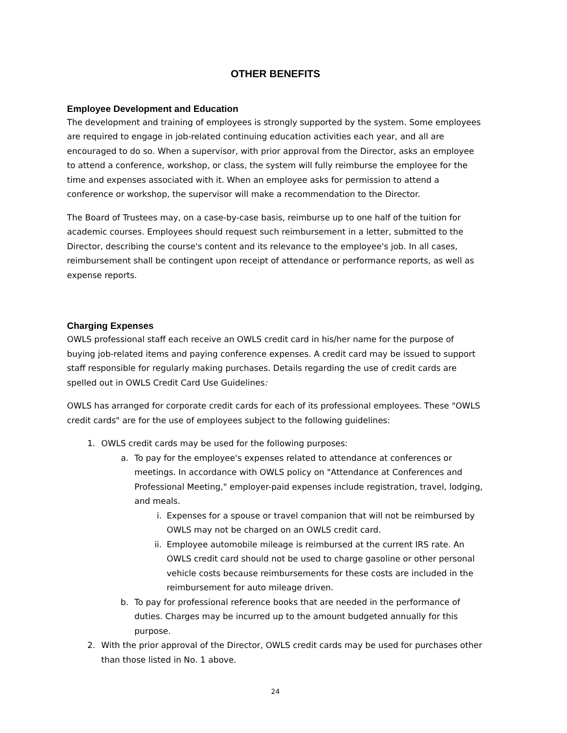OTHER BENEFITS
Employee Development and Education
The development and training of employees is strongly supported by the system. Some employees are required to engage in job-related continuing education activities each year, and all are encouraged to do so. When a supervisor, with prior approval from the Director, asks an employee to attend a conference, workshop, or class, the system will fully reimburse the employee for the time and expenses associated with it. When an employee asks for permission to attend a conference or workshop, the supervisor will make a recommendation to the Director.
The Board of Trustees may, on a case-by-case basis, reimburse up to one half of the tuition for academic courses. Employees should request such reimbursement in a letter, submitted to the Director, describing the course's content and its relevance to the employee's job. In all cases, reimbursement shall be contingent upon receipt of attendance or performance reports, as well as expense reports.
Charging Expenses
OWLS professional staff each receive an OWLS credit card in his/her name for the purpose of buying job-related items and paying conference expenses. A credit card may be issued to support staff responsible for regularly making purchases. Details regarding the use of credit cards are spelled out in OWLS Credit Card Use Guidelines:
OWLS has arranged for corporate credit cards for each of its professional employees. These "OWLS credit cards" are for the use of employees subject to the following guidelines:
1. OWLS credit cards may be used for the following purposes:
a. To pay for the employee's expenses related to attendance at conferences or meetings. In accordance with OWLS policy on "Attendance at Conferences and Professional Meeting," employer-paid expenses include registration, travel, lodging, and meals.
i. Expenses for a spouse or travel companion that will not be reimbursed by OWLS may not be charged on an OWLS credit card.
ii. Employee automobile mileage is reimbursed at the current IRS rate. An OWLS credit card should not be used to charge gasoline or other personal vehicle costs because reimbursements for these costs are included in the reimbursement for auto mileage driven.
b. To pay for professional reference books that are needed in the performance of duties. Charges may be incurred up to the amount budgeted annually for this purpose.
2. With the prior approval of the Director, OWLS credit cards may be used for purchases other than those listed in No. 1 above.
24